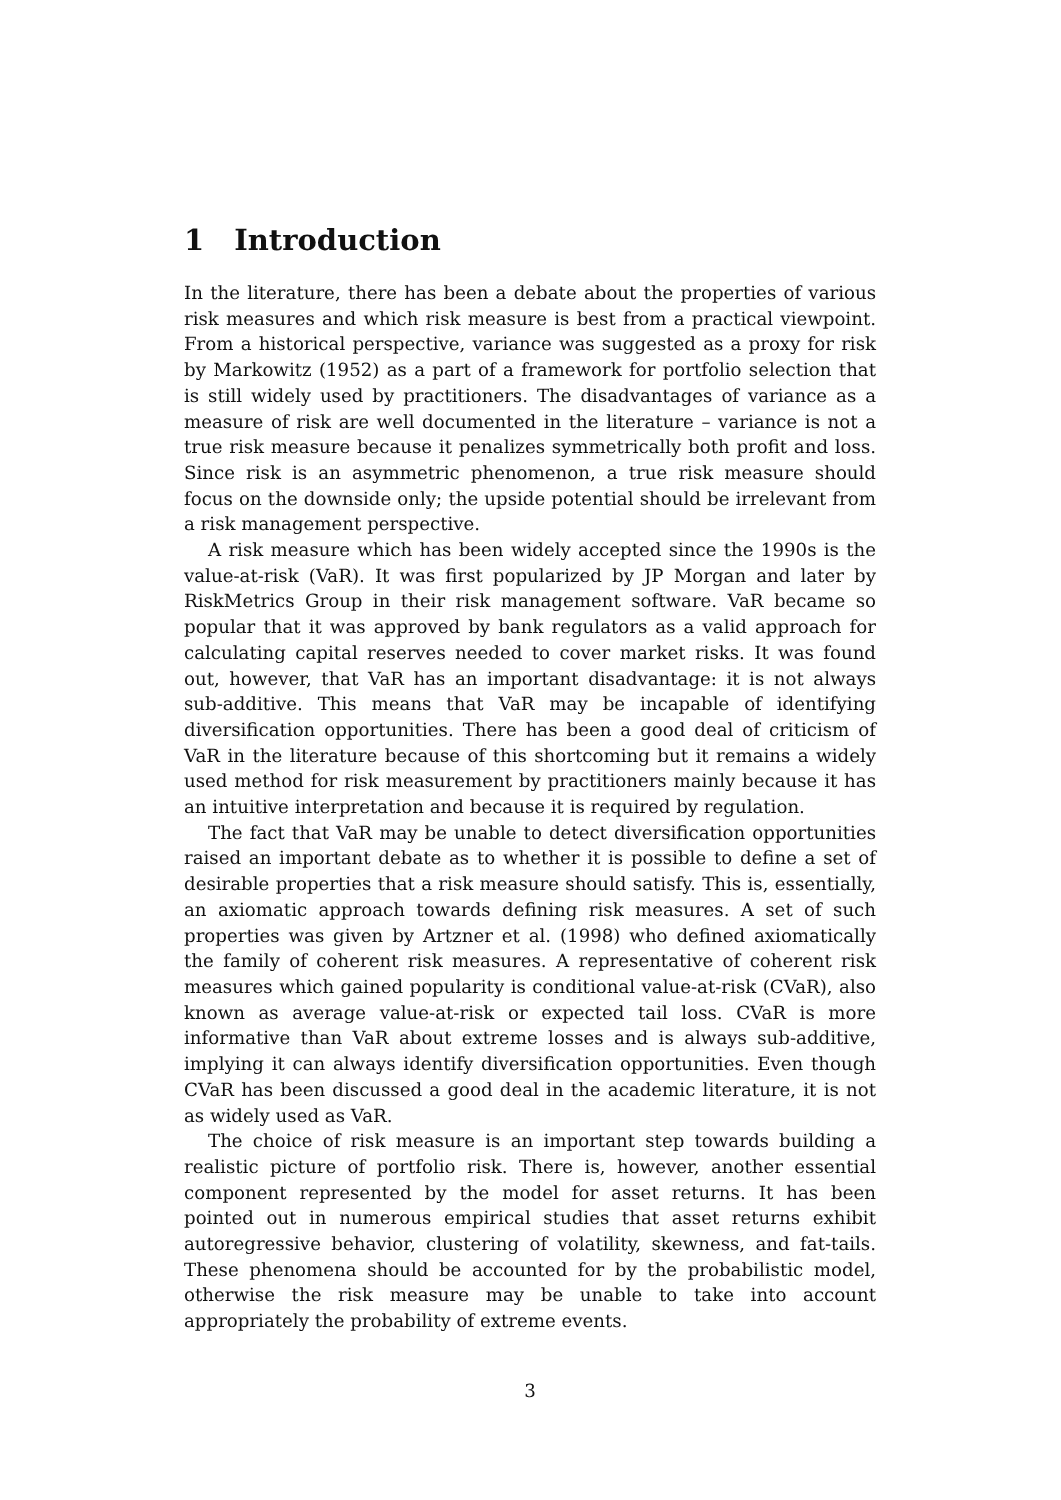1 Introduction
In the literature, there has been a debate about the properties of various risk measures and which risk measure is best from a practical viewpoint. From a historical perspective, variance was suggested as a proxy for risk by Markowitz (1952) as a part of a framework for portfolio selection that is still widely used by practitioners. The disadvantages of variance as a measure of risk are well documented in the literature – variance is not a true risk measure because it penalizes symmetrically both profit and loss. Since risk is an asymmetric phenomenon, a true risk measure should focus on the downside only; the upside potential should be irrelevant from a risk management perspective.
A risk measure which has been widely accepted since the 1990s is the value-at-risk (VaR). It was first popularized by JP Morgan and later by RiskMetrics Group in their risk management software. VaR became so popular that it was approved by bank regulators as a valid approach for calculating capital reserves needed to cover market risks. It was found out, however, that VaR has an important disadvantage: it is not always sub-additive. This means that VaR may be incapable of identifying diversification opportunities. There has been a good deal of criticism of VaR in the literature because of this shortcoming but it remains a widely used method for risk measurement by practitioners mainly because it has an intuitive interpretation and because it is required by regulation.
The fact that VaR may be unable to detect diversification opportunities raised an important debate as to whether it is possible to define a set of desirable properties that a risk measure should satisfy. This is, essentially, an axiomatic approach towards defining risk measures. A set of such properties was given by Artzner et al. (1998) who defined axiomatically the family of coherent risk measures. A representative of coherent risk measures which gained popularity is conditional value-at-risk (CVaR), also known as average value-at-risk or expected tail loss. CVaR is more informative than VaR about extreme losses and is always sub-additive, implying it can always identify diversification opportunities. Even though CVaR has been discussed a good deal in the academic literature, it is not as widely used as VaR.
The choice of risk measure is an important step towards building a realistic picture of portfolio risk. There is, however, another essential component represented by the model for asset returns. It has been pointed out in numerous empirical studies that asset returns exhibit autoregressive behavior, clustering of volatility, skewness, and fat-tails. These phenomena should be accounted for by the probabilistic model, otherwise the risk measure may be unable to take into account appropriately the probability of extreme events.
3